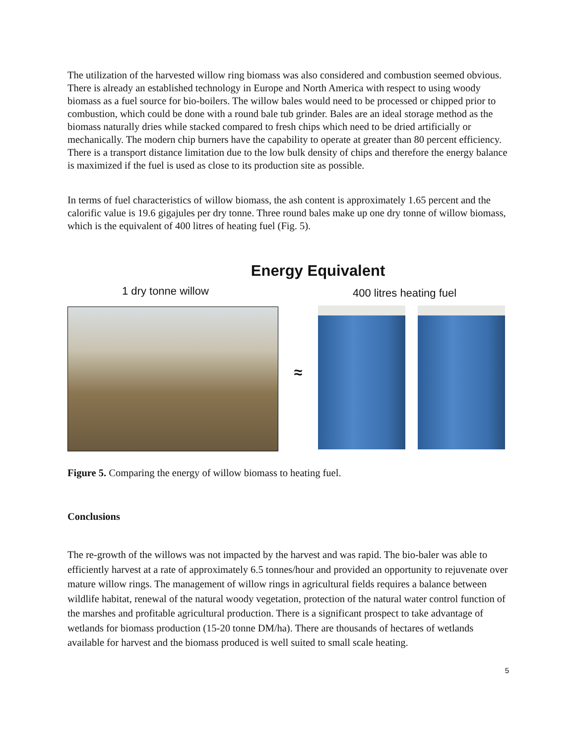The utilization of the harvested willow ring biomass was also considered and combustion seemed obvious. There is already an established technology in Europe and North America with respect to using woody biomass as a fuel source for bio-boilers. The willow bales would need to be processed or chipped prior to combustion, which could be done with a round bale tub grinder. Bales are an ideal storage method as the biomass naturally dries while stacked compared to fresh chips which need to be dried artificially or mechanically. The modern chip burners have the capability to operate at greater than 80 percent efficiency. There is a transport distance limitation due to the low bulk density of chips and therefore the energy balance is maximized if the fuel is used as close to its production site as possible.
In terms of fuel characteristics of willow biomass, the ash content is approximately 1.65 percent and the calorific value is 19.6 gigajules per dry tonne. Three round bales make up one dry tonne of willow biomass, which is the equivalent of 400 litres of heating fuel (Fig. 5).
Energy Equivalent
1 dry tonne willow
≈
400 litres heating fuel
Figure 5. Comparing the energy of willow biomass to heating fuel.
Conclusions
The re-growth of the willows was not impacted by the harvest and was rapid. The bio-baler was able to efficiently harvest at a rate of approximately 6.5 tonnes/hour and provided an opportunity to rejuvenate over mature willow rings. The management of willow rings in agricultural fields requires a balance between wildlife habitat, renewal of the natural woody vegetation, protection of the natural water control function of the marshes and profitable agricultural production. There is a significant prospect to take advantage of wetlands for biomass production (15-20 tonne DM/ha). There are thousands of hectares of wetlands available for harvest and the biomass produced is well suited to small scale heating.
5